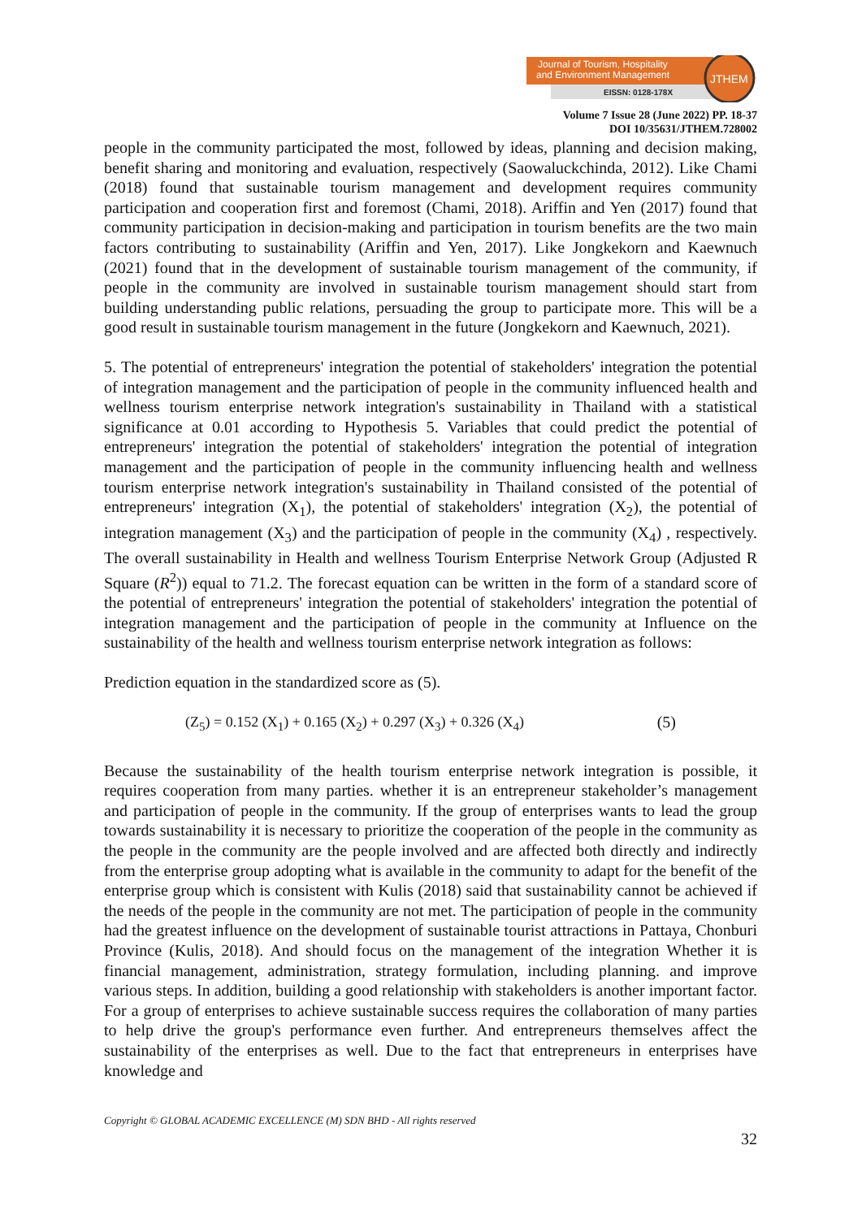Journal of Tourism, Hospitality
and Environment Management
EISSN: 0128-178X
JTHEM
Volume 7 Issue 28 (June 2022) PP. 18-37
DOI 10/35631/JTHEM.728002
people in the community participated the most, followed by ideas, planning and decision making, benefit sharing and monitoring and evaluation, respectively (Saowaluckchinda, 2012). Like Chami (2018) found that sustainable tourism management and development requires community participation and cooperation first and foremost (Chami, 2018). Ariffin and Yen (2017) found that community participation in decision-making and participation in tourism benefits are the two main factors contributing to sustainability (Ariffin and Yen, 2017). Like Jongkekorn and Kaewnuch (2021) found that in the development of sustainable tourism management of the community, if people in the community are involved in sustainable tourism management should start from building understanding public relations, persuading the group to participate more. This will be a good result in sustainable tourism management in the future (Jongkekorn and Kaewnuch, 2021).
5. The potential of entrepreneurs' integration the potential of stakeholders' integration the potential of integration management and the participation of people in the community influenced health and wellness tourism enterprise network integration's sustainability in Thailand with a statistical significance at 0.01 according to Hypothesis 5. Variables that could predict the potential of entrepreneurs' integration the potential of stakeholders' integration the potential of integration management and the participation of people in the community influencing health and wellness tourism enterprise network integration's sustainability in Thailand consisted of the potential of entrepreneurs' integration (X<sub>1</sub>), the potential of stakeholders' integration (X<sub>2</sub>), the potential of integration management (X<sub>3</sub>) and the participation of people in the community (X<sub>4</sub>) , respectively. The overall sustainability in Health and wellness Tourism Enterprise Network Group (Adjusted R Square (R<sup>2</sup>)) equal to 71.2. The forecast equation can be written in the form of a standard score of the potential of entrepreneurs' integration the potential of stakeholders' integration the potential of integration management and the participation of people in the community at Influence on the sustainability of the health and wellness tourism enterprise network integration as follows:
Prediction equation in the standardized score as (5).
(Z<sub>5</sub>) = 0.152 (X<sub>1</sub>) + 0.165 (X<sub>2</sub>) + 0.297 (X<sub>3</sub>) + 0.326 (X<sub>4</sub>) (5)
Because the sustainability of the health tourism enterprise network integration is possible, it requires cooperation from many parties. whether it is an entrepreneur stakeholder’s management and participation of people in the community. If the group of enterprises wants to lead the group towards sustainability it is necessary to prioritize the cooperation of the people in the community as the people in the community are the people involved and are affected both directly and indirectly from the enterprise group adopting what is available in the community to adapt for the benefit of the enterprise group which is consistent with Kulis (2018) said that sustainability cannot be achieved if the needs of the people in the community are not met. The participation of people in the community had the greatest influence on the development of sustainable tourist attractions in Pattaya, Chonburi Province (Kulis, 2018). And should focus on the management of the integration Whether it is financial management, administration, strategy formulation, including planning. and improve various steps. In addition, building a good relationship with stakeholders is another important factor. For a group of enterprises to achieve sustainable success requires the collaboration of many parties to help drive the group's performance even further. And entrepreneurs themselves affect the sustainability of the enterprises as well. Due to the fact that entrepreneurs in enterprises have knowledge and
Copyright © GLOBAL ACADEMIC EXCELLENCE (M) SDN BHD - All rights reserved
32